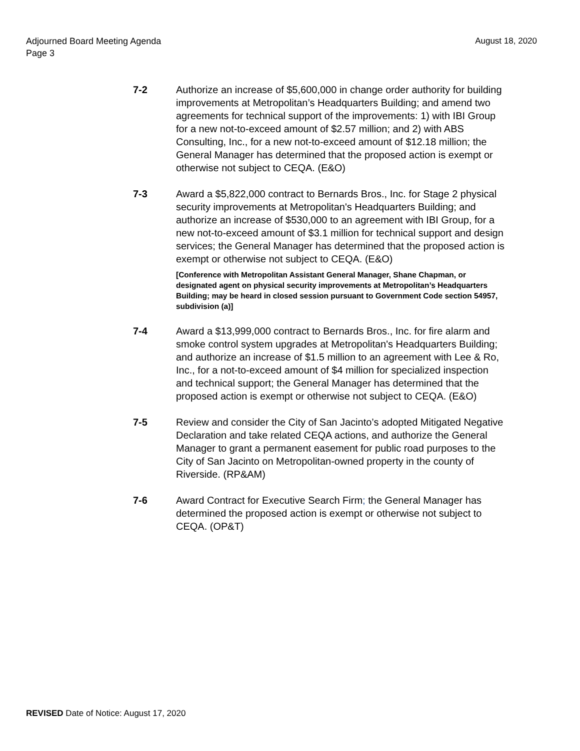August 18, 2020 Adjourned Board Meeting Agenda
Page 3
7-2 Authorize an increase of $5,600,000 in change order authority for building improvements at Metropolitan’s Headquarters Building; and amend two agreements for technical support of the improvements: 1) with IBI Group for a new not-to-exceed amount of $2.57 million; and 2) with ABS Consulting, Inc., for a new not-to-exceed amount of $12.18 million; the General Manager has determined that the proposed action is exempt or otherwise not subject to CEQA. (E&O)
7-3 Award a $5,822,000 contract to Bernards Bros., Inc. for Stage 2 physical security improvements at Metropolitan's Headquarters Building; and authorize an increase of $530,000 to an agreement with IBI Group, for a new not-to-exceed amount of $3.1 million for technical support and design services; the General Manager has determined that the proposed action is exempt or otherwise not subject to CEQA. (E&O)
[Conference with Metropolitan Assistant General Manager, Shane Chapman, or designated agent on physical security improvements at Metropolitan’s Headquarters Building; may be heard in closed session pursuant to Government Code section 54957, subdivision (a)]
7-4 Award a $13,999,000 contract to Bernards Bros., Inc. for fire alarm and smoke control system upgrades at Metropolitan's Headquarters Building; and authorize an increase of $1.5 million to an agreement with Lee & Ro, Inc., for a not-to-exceed amount of $4 million for specialized inspection and technical support; the General Manager has determined that the proposed action is exempt or otherwise not subject to CEQA. (E&O)
7-5 Review and consider the City of San Jacinto’s adopted Mitigated Negative Declaration and take related CEQA actions, and authorize the General Manager to grant a permanent easement for public road purposes to the City of San Jacinto on Metropolitan-owned property in the county of Riverside. (RP&AM)
7-6 Award Contract for Executive Search Firm; the General Manager has determined the proposed action is exempt or otherwise not subject to CEQA. (OP&T)
REVISED Date of Notice: August 17, 2020